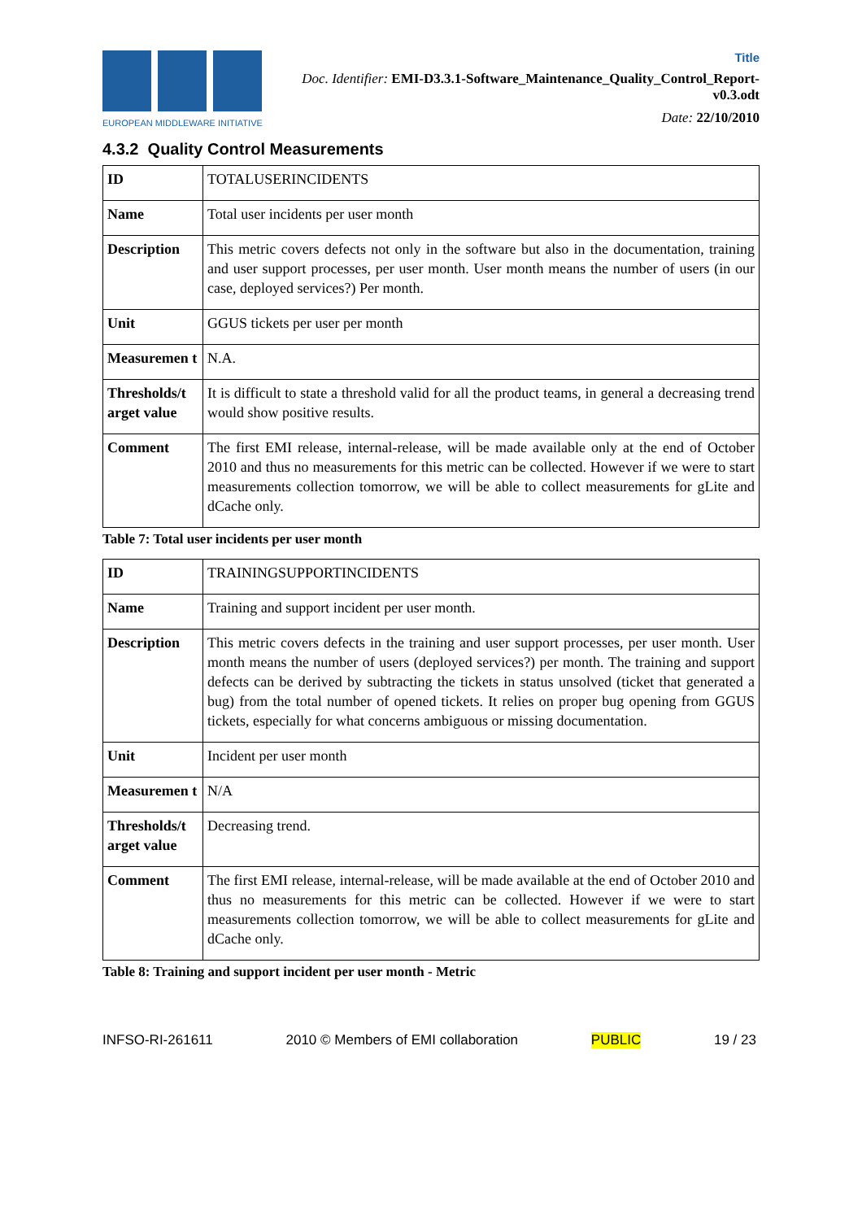EUROPEAN MIDDLEWARE INITIATIVE
Title
Doc. Identifier: EMI-D3.3.1-Software_Maintenance_Quality_Control_Report-v0.3.odt
Date: 22/10/2010
4.3.2 Quality Control Measurements
| ID | TOTALUSERINCIDENTS |
| Name | Total user incidents per user month |
| Description | This metric covers defects not only in the software but also in the documentation, training and user support processes, per user month. User month means the number of users (in our case, deployed services?) Per month. |
| Unit | GGUS tickets per user per month |
| Measuremen t | N.A. |
| Thresholds/t arget value | It is difficult to state a threshold valid for all the product teams, in general a decreasing trend would show positive results. |
| Comment | The first EMI release, internal-release, will be made available only at the end of October 2010 and thus no measurements for this metric can be collected. However if we were to start measurements collection tomorrow, we will be able to collect measurements for gLite and dCache only. |
Table 7: Total user incidents per user month
| ID | TRAININGSUPPORTINCIDENTS |
| Name | Training and support incident per user month. |
| Description | This metric covers defects in the training and user support processes, per user month. User month means the number of users (deployed services?) per month. The training and support defects can be derived by subtracting the tickets in status unsolved (ticket that generated a bug) from the total number of opened tickets. It relies on proper bug opening from GGUS tickets, especially for what concerns ambiguous or missing documentation. |
| Unit | Incident per user month |
| Measuremen t | N/A |
| Thresholds/t arget value | Decreasing trend. |
| Comment | The first EMI release, internal-release, will be made available at the end of October 2010 and thus no measurements for this metric can be collected. However if we were to start measurements collection tomorrow, we will be able to collect measurements for gLite and dCache only. |
Table 8: Training and support incident per user month - Metric
INFSO-RI-261611 2010 © Members of EMI collaboration PUBLIC 19 / 23